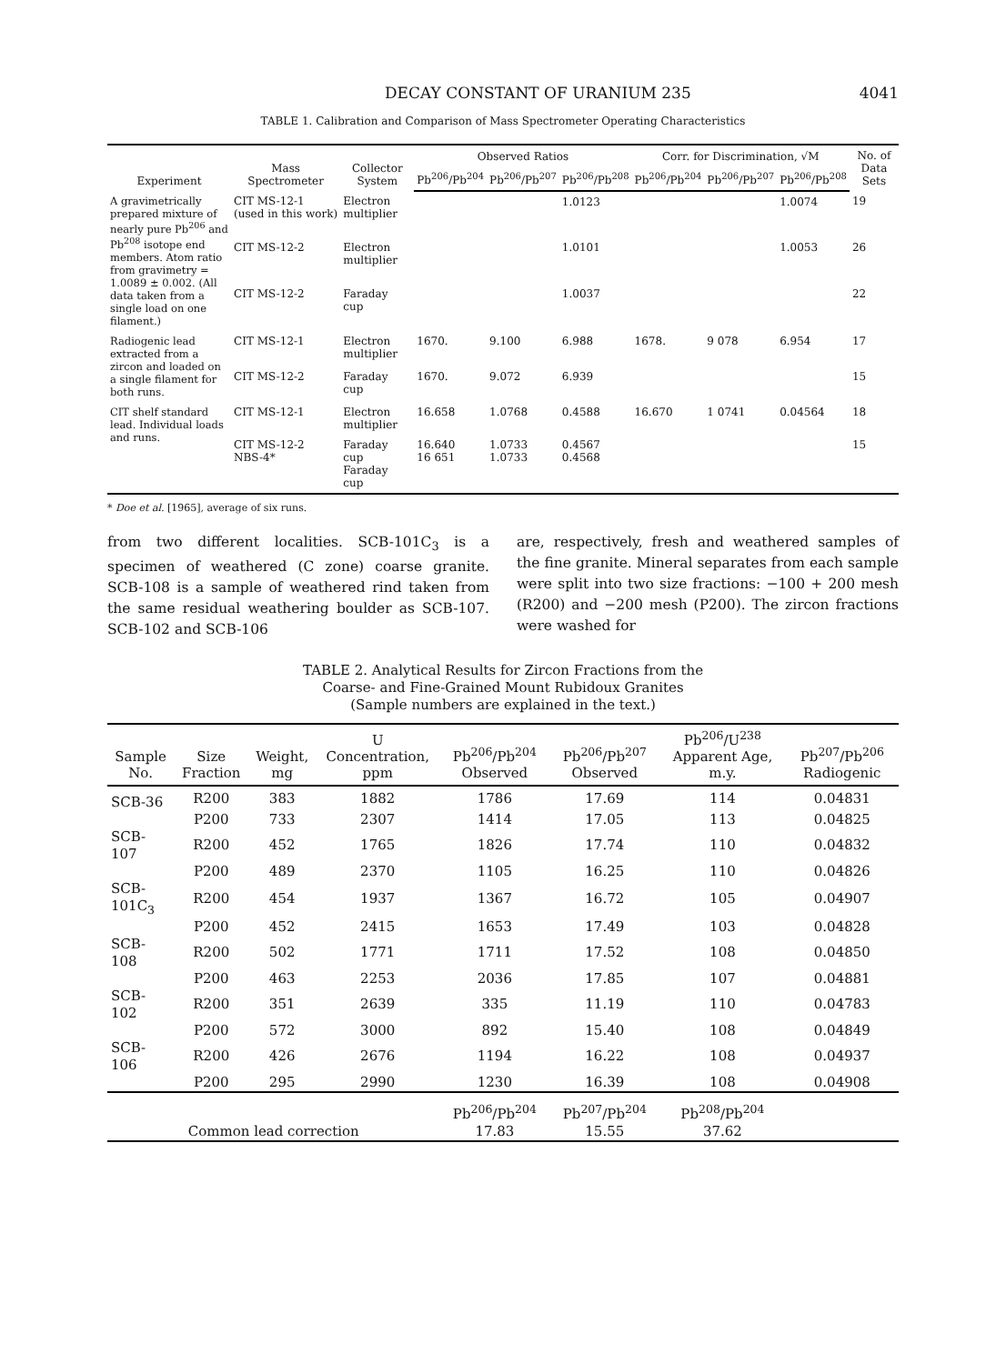DECAY CONSTANT OF URANIUM 235 4041
TABLE 1. Calibration and Comparison of Mass Spectrometer Operating Characteristics
| Experiment | Mass Spectrometer | Collector System | Observed Ratios | | | Corr. for Discrimination, √M | | | No. of Data Sets |
| --- | --- | --- | --- | --- | --- | --- | --- | --- | --- |
| | | | Pb<sup>206</sup>/Pb<sup>204</sup> | Pb<sup>206</sup>/Pb<sup>207</sup> | Pb<sup>206</sup>/Pb<sup>208</sup> | Pb<sup>206</sup>/Pb<sup>204</sup> | Pb<sup>206</sup>/Pb<sup>207</sup> | Pb<sup>206</sup>/Pb<sup>208</sup> | |
| A gravimetrically prepared mixture of nearly pure Pb<sup>206</sup> and Pb<sup>208</sup> isotope end members. Atom ratio from gravimetry = 1.0089 ± 0.002. (All data taken from a single load on one filament.) | CIT MS-12-1 (used in this work) | Electron multiplier | | | 1.0123 | | | 1.0074 | 19 |
| | CIT MS-12-2 | Electron multiplier | | | 1.0101 | | | 1.0053 | 26 |
| | CIT MS-12-2 | Faraday cup | | | 1.0037 | | | | 22 |
| Radiogenic lead extracted from a zircon and loaded on a single filament for both runs. | CIT MS-12-1 | Electron multiplier | 1670. | 9.100 | 6.988 | 1678. | 9 078 | 6.954 | 17 |
| | CIT MS-12-2 | Faraday cup | 1670. | 9.072 | 6.939 | | | | 15 |
| CIT shelf standard lead. Individual loads and runs. | CIT MS-12-1 | Electron multiplier | 16.658 | 1.0768 | 0.4588 | 16.670 | 1 0741 | 0.04564 | 18 |
| | CIT MS-12-2 NBS-4* | Faraday cup Faraday cup | 16.640 16 651 | 1.0733 1.0733 | 0.4567 0.4568 | | | | 15 |
* Doe et al. [1965], average of six runs.
from two different localities. SCB-101C<sub>3</sub> is a specimen of weathered (C zone) coarse granite. SCB-108 is a sample of weathered rind taken from the same residual weathering boulder as SCB-107. SCB-102 and SCB-106
are, respectively, fresh and weathered samples of the fine granite. Mineral separates from each sample were split into two size fractions: −100 + 200 mesh (R200) and −200 mesh (P200). The zircon fractions were washed for
TABLE 2. Analytical Results for Zircon Fractions from the
Coarse- and Fine-Grained Mount Rubidoux Granites
(Sample numbers are explained in the text.)
| Sample No. | Size Fraction | Weight, mg | U Concentration, ppm | Pb<sup>206</sup>/Pb<sup>204</sup> Observed | Pb<sup>206</sup>/Pb<sup>207</sup> Observed | Pb<sup>206</sup>/U<sup>238</sup> Apparent Age, m.y. | Pb<sup>207</sup>/Pb<sup>206</sup> Radiogenic |
| --- | --- | --- | --- | --- | --- | --- | --- |
| SCB-36 | R200 | 383 | 1882 | 1786 | 17.69 | 114 | 0.04831 |
| | P200 | 733 | 2307 | 1414 | 17.05 | 113 | 0.04825 |
| SCB-107 | R200 | 452 | 1765 | 1826 | 17.74 | 110 | 0.04832 |
| | P200 | 489 | 2370 | 1105 | 16.25 | 110 | 0.04826 |
| SCB-101C<sub>3</sub> | R200 | 454 | 1937 | 1367 | 16.72 | 105 | 0.04907 |
| | P200 | 452 | 2415 | 1653 | 17.49 | 103 | 0.04828 |
| SCB-108 | R200 | 502 | 1771 | 1711 | 17.52 | 108 | 0.04850 |
| | P200 | 463 | 2253 | 2036 | 17.85 | 107 | 0.04881 |
| SCB-102 | R200 | 351 | 2639 | 335 | 11.19 | 110 | 0.04783 |
| | P200 | 572 | 3000 | 892 | 15.40 | 108 | 0.04849 |
| SCB-106 | R200 | 426 | 2676 | 1194 | 16.22 | 108 | 0.04937 |
| | P200 | 295 | 2990 | 1230 | 16.39 | 108 | 0.04908 |
| Common lead correction | | | | Pb<sup>206</sup>/Pb<sup>204</sup> 17.83 | Pb<sup>207</sup>/Pb<sup>204</sup> 15.55 | Pb<sup>208</sup>/Pb<sup>204</sup> 37.62 | |